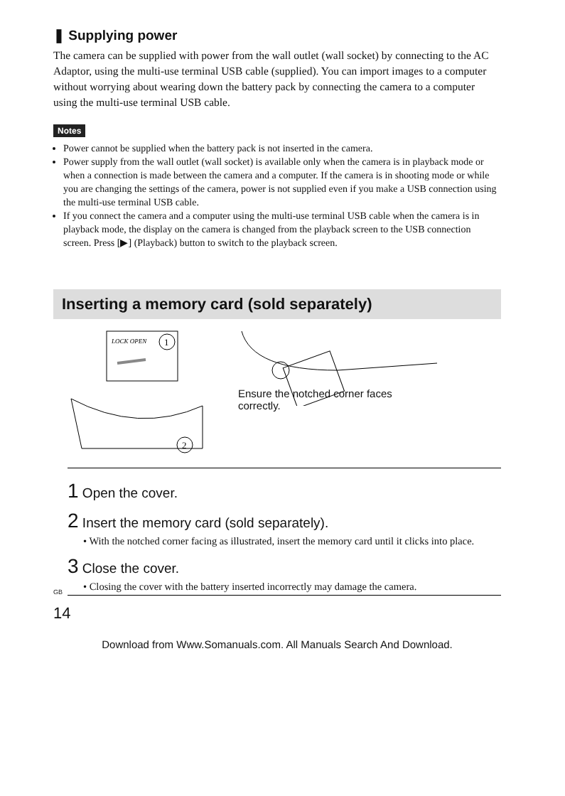❚ Supplying power
The camera can be supplied with power from the wall outlet (wall socket) by connecting to the AC Adaptor, using the multi-use terminal USB cable (supplied). You can import images to a computer without worrying about wearing down the battery pack by connecting the camera to a computer using the multi-use terminal USB cable.
Notes
Power cannot be supplied when the battery pack is not inserted in the camera.
Power supply from the wall outlet (wall socket) is available only when the camera is in playback mode or when a connection is made between the camera and a computer. If the camera is in shooting mode or while you are changing the settings of the camera, power is not supplied even if you make a USB connection using the multi-use terminal USB cable.
If you connect the camera and a computer using the multi-use terminal USB cable when the camera is in playback mode, the display on the camera is changed from the playback screen to the USB connection screen. Press [▶] (Playback) button to switch to the playback screen.
Inserting a memory card (sold separately)
LOCK OPEN
1
2
Ensure the notched corner faces
correctly.
1 Open the cover.
2 Insert the memory card (sold separately).
• With the notched corner facing as illustrated, insert the memory card until it clicks into place.
3 Close the cover.
• Closing the cover with the battery inserted incorrectly may damage the camera.
<sup>GB</sup>
14
Download from Www.Somanuals.com. All Manuals Search And Download.